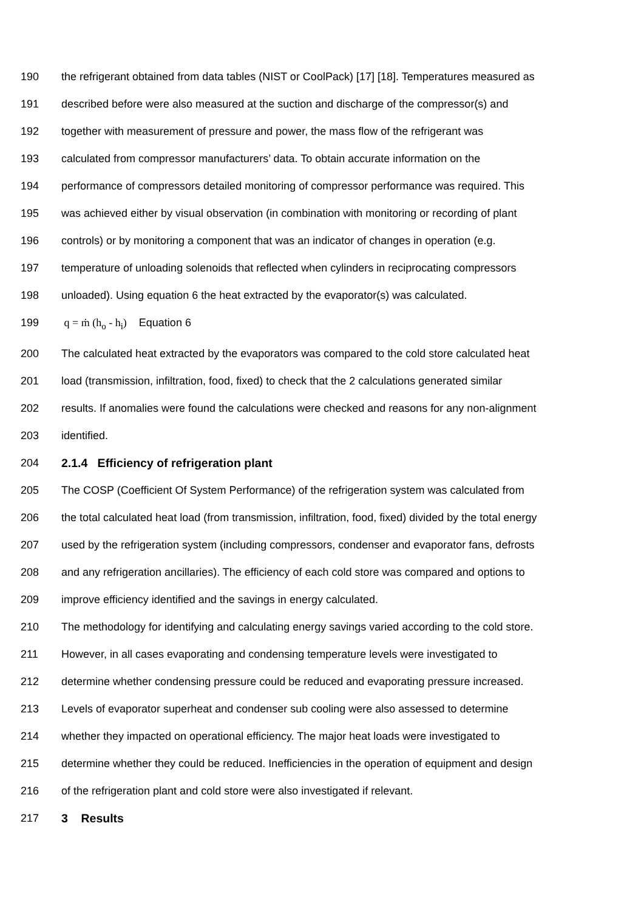190 the refrigerant obtained from data tables (NIST or CoolPack) [17] [18]. Temperatures measured as
191 described before were also measured at the suction and discharge of the compressor(s) and
192 together with measurement of pressure and power, the mass flow of the refrigerant was
193 calculated from compressor manufacturers’ data. To obtain accurate information on the
194 performance of compressors detailed monitoring of compressor performance was required. This
195 was achieved either by visual observation (in combination with monitoring or recording of plant
196 controls) or by monitoring a component that was an indicator of changes in operation (e.g.
197 temperature of unloading solenoids that reflected when cylinders in reciprocating compressors
198 unloaded). Using equation 6 the heat extracted by the evaporator(s) was calculated.
199 q = ṁ (h<sub>o</sub> - h<sub>i</sub>) Equation 6
200 The calculated heat extracted by the evaporators was compared to the cold store calculated heat
201 load (transmission, infiltration, food, fixed) to check that the 2 calculations generated similar
202 results. If anomalies were found the calculations were checked and reasons for any non-alignment
203 identified.
204 2.1.4 Efficiency of refrigeration plant
205 The COSP (Coefficient Of System Performance) of the refrigeration system was calculated from
206 the total calculated heat load (from transmission, infiltration, food, fixed) divided by the total energy
207 used by the refrigeration system (including compressors, condenser and evaporator fans, defrosts
208 and any refrigeration ancillaries). The efficiency of each cold store was compared and options to
209 improve efficiency identified and the savings in energy calculated.
210 The methodology for identifying and calculating energy savings varied according to the cold store.
211 However, in all cases evaporating and condensing temperature levels were investigated to
212 determine whether condensing pressure could be reduced and evaporating pressure increased.
213 Levels of evaporator superheat and condenser sub cooling were also assessed to determine
214 whether they impacted on operational efficiency. The major heat loads were investigated to
215 determine whether they could be reduced. Inefficiencies in the operation of equipment and design
216 of the refrigeration plant and cold store were also investigated if relevant.
217 3 Results